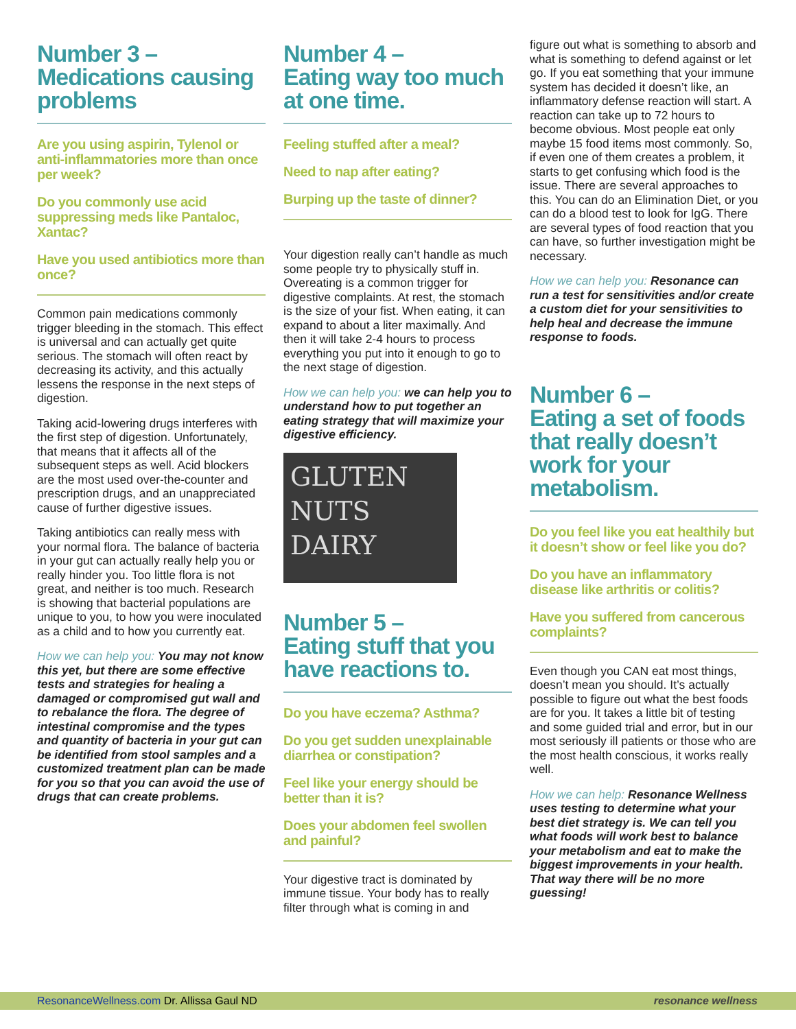Number 3 –
Medications causing problems
Are you using aspirin, Tylenol or anti-inflammatories more than once per week?
Do you commonly use acid suppressing meds like Pantaloc, Xantac?
Have you used antibiotics more than once?
Common pain medications commonly trigger bleeding in the stomach. This effect is universal and can actually get quite serious. The stomach will often react by decreasing its activity, and this actually lessens the response in the next steps of digestion.
Taking acid-lowering drugs interferes with the first step of digestion. Unfortunately, that means that it affects all of the subsequent steps as well. Acid blockers are the most used over-the-counter and prescription drugs, and an unappreciated cause of further digestive issues.
Taking antibiotics can really mess with your normal flora. The balance of bacteria in your gut can actually really help you or really hinder you. Too little flora is not great, and neither is too much. Research is showing that bacterial populations are unique to you, to how you were inoculated as a child and to how you currently eat.
How we can help you: You may not know this yet, but there are some effective tests and strategies for healing a damaged or compromised gut wall and to rebalance the flora. The degree of intestinal compromise and the types and quantity of bacteria in your gut can be identified from stool samples and a customized treatment plan can be made for you so that you can avoid the use of drugs that can create problems.
Number 4 –
Eating way too much at one time.
Feeling stuffed after a meal?
Need to nap after eating?
Burping up the taste of dinner?
Your digestion really can’t handle as much some people try to physically stuff in. Overeating is a common trigger for digestive complaints. At rest, the stomach is the size of your fist. When eating, it can expand to about a liter maximally. And then it will take 2-4 hours to process everything you put into it enough to go to the next stage of digestion.
How we can help you: we can help you to understand how to put together an eating strategy that will maximize your digestive efficiency.
GLUTEN
NUTS
DAIRY
Number 5 –
Eating stuff that you have reactions to.
Do you have eczema? Asthma?
Do you get sudden unexplainable diarrhea or constipation?
Feel like your energy should be better than it is?
Does your abdomen feel swollen and painful?
Your digestive tract is dominated by immune tissue. Your body has to really filter through what is coming in and
figure out what is something to absorb and what is something to defend against or let go. If you eat something that your immune system has decided it doesn’t like, an inflammatory defense reaction will start. A reaction can take up to 72 hours to become obvious. Most people eat only maybe 15 food items most commonly. So, if even one of them creates a problem, it starts to get confusing which food is the issue. There are several approaches to this. You can do an Elimination Diet, or you can do a blood test to look for IgG. There are several types of food reaction that you can have, so further investigation might be necessary.
How we can help you: Resonance can run a test for sensitivities and/or create a custom diet for your sensitivities to help heal and decrease the immune response to foods.
Number 6 –
Eating a set of foods that really doesn’t work for your metabolism.
Do you feel like you eat healthily but it doesn’t show or feel like you do?
Do you have an inflammatory disease like arthritis or colitis?
Have you suffered from cancerous complaints?
Even though you CAN eat most things, doesn’t mean you should. It’s actually possible to figure out what the best foods are for you. It takes a little bit of testing and some guided trial and error, but in our most seriously ill patients or those who are the most health conscious, it works really well.
How we can help: Resonance Wellness uses testing to determine what your best diet strategy is. We can tell you what foods will work best to balance your metabolism and eat to make the biggest improvements in your health. That way there will be no more guessing!
ResonanceWellness.com Dr. Allissa Gaul ND resonance wellness